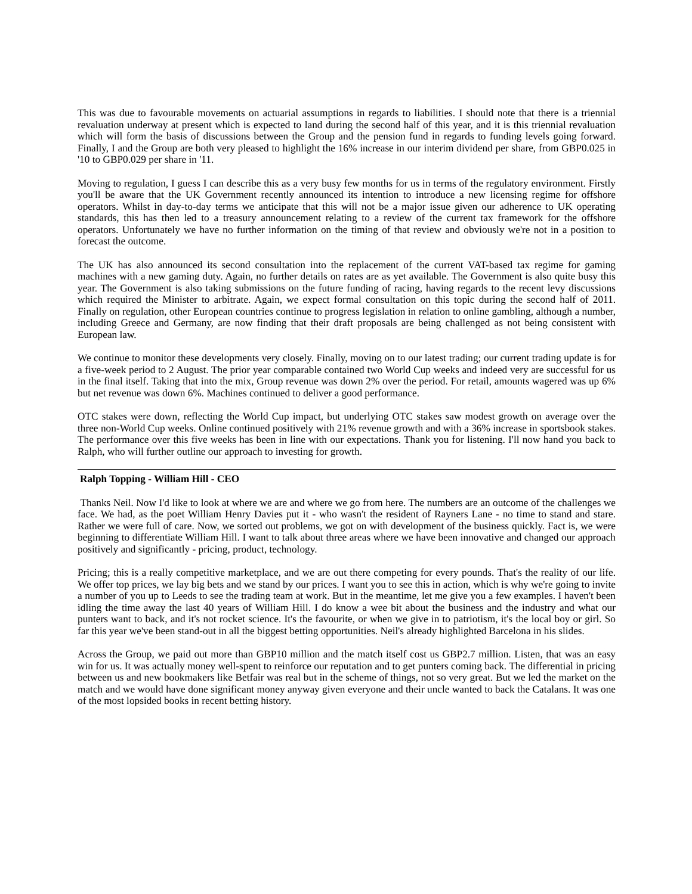This was due to favourable movements on actuarial assumptions in regards to liabilities. I should note that there is a triennial revaluation underway at present which is expected to land during the second half of this year, and it is this triennial revaluation which will form the basis of discussions between the Group and the pension fund in regards to funding levels going forward. Finally, I and the Group are both very pleased to highlight the 16% increase in our interim dividend per share, from GBP0.025 in '10 to GBP0.029 per share in '11.
Moving to regulation, I guess I can describe this as a very busy few months for us in terms of the regulatory environment. Firstly you'll be aware that the UK Government recently announced its intention to introduce a new licensing regime for offshore operators. Whilst in day-to-day terms we anticipate that this will not be a major issue given our adherence to UK operating standards, this has then led to a treasury announcement relating to a review of the current tax framework for the offshore operators. Unfortunately we have no further information on the timing of that review and obviously we're not in a position to forecast the outcome.
The UK has also announced its second consultation into the replacement of the current VAT-based tax regime for gaming machines with a new gaming duty. Again, no further details on rates are as yet available. The Government is also quite busy this year. The Government is also taking submissions on the future funding of racing, having regards to the recent levy discussions which required the Minister to arbitrate. Again, we expect formal consultation on this topic during the second half of 2011. Finally on regulation, other European countries continue to progress legislation in relation to online gambling, although a number, including Greece and Germany, are now finding that their draft proposals are being challenged as not being consistent with European law.
We continue to monitor these developments very closely. Finally, moving on to our latest trading; our current trading update is for a five-week period to 2 August. The prior year comparable contained two World Cup weeks and indeed very are successful for us in the final itself. Taking that into the mix, Group revenue was down 2% over the period. For retail, amounts wagered was up 6% but net revenue was down 6%. Machines continued to deliver a good performance.
OTC stakes were down, reflecting the World Cup impact, but underlying OTC stakes saw modest growth on average over the three non-World Cup weeks. Online continued positively with 21% revenue growth and with a 36% increase in sportsbook stakes. The performance over this five weeks has been in line with our expectations. Thank you for listening. I'll now hand you back to Ralph, who will further outline our approach to investing for growth.
Ralph Topping - William Hill - CEO
Thanks Neil. Now I'd like to look at where we are and where we go from here. The numbers are an outcome of the challenges we face. We had, as the poet William Henry Davies put it - who wasn't the resident of Rayners Lane - no time to stand and stare. Rather we were full of care. Now, we sorted out problems, we got on with development of the business quickly. Fact is, we were beginning to differentiate William Hill. I want to talk about three areas where we have been innovative and changed our approach positively and significantly - pricing, product, technology.
Pricing; this is a really competitive marketplace, and we are out there competing for every pounds. That's the reality of our life. We offer top prices, we lay big bets and we stand by our prices. I want you to see this in action, which is why we're going to invite a number of you up to Leeds to see the trading team at work. But in the meantime, let me give you a few examples. I haven't been idling the time away the last 40 years of William Hill. I do know a wee bit about the business and the industry and what our punters want to back, and it's not rocket science. It's the favourite, or when we give in to patriotism, it's the local boy or girl. So far this year we've been stand-out in all the biggest betting opportunities. Neil's already highlighted Barcelona in his slides.
Across the Group, we paid out more than GBP10 million and the match itself cost us GBP2.7 million. Listen, that was an easy win for us. It was actually money well-spent to reinforce our reputation and to get punters coming back. The differential in pricing between us and new bookmakers like Betfair was real but in the scheme of things, not so very great. But we led the market on the match and we would have done significant money anyway given everyone and their uncle wanted to back the Catalans. It was one of the most lopsided books in recent betting history.